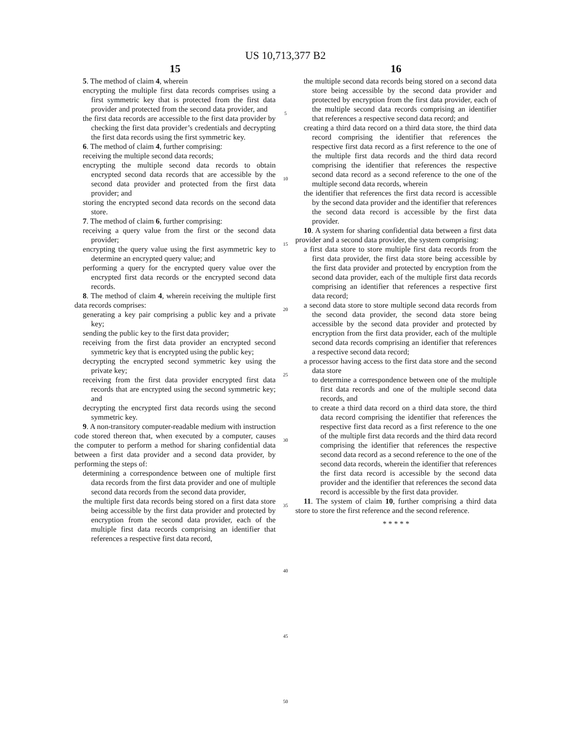US 10,713,377 B2
15
5. The method of claim 4, wherein
encrypting the multiple first data records comprises using a first symmetric key that is protected from the first data provider and protected from the second data provider, and
the first data records are accessible to the first data provider by checking the first data provider’s credentials and decrypting the first data records using the first symmetric key.
6. The method of claim 4, further comprising:
receiving the multiple second data records;
encrypting the multiple second data records to obtain encrypted second data records that are accessible by the second data provider and protected from the first data provider; and
storing the encrypted second data records on the second data store.
7. The method of claim 6, further comprising:
receiving a query value from the first or the second data provider;
encrypting the query value using the first asymmetric key to determine an encrypted query value; and
performing a query for the encrypted query value over the encrypted first data records or the encrypted second data records.
8. The method of claim 4, wherein receiving the multiple first data records comprises:
generating a key pair comprising a public key and a private key;
sending the public key to the first data provider;
receiving from the first data provider an encrypted second symmetric key that is encrypted using the public key;
decrypting the encrypted second symmetric key using the private key;
receiving from the first data provider encrypted first data records that are encrypted using the second symmetric key; and
decrypting the encrypted first data records using the second symmetric key.
9. A non-transitory computer-readable medium with instruction code stored thereon that, when executed by a computer, causes the computer to perform a method for sharing confidential data between a first data provider and a second data provider, by performing the steps of:
determining a correspondence between one of multiple first data records from the first data provider and one of multiple second data records from the second data provider,
the multiple first data records being stored on a first data store being accessible by the first data provider and protected by encryption from the second data provider, each of the multiple first data records comprising an identifier that references a respective first data record,
5
10
15
20
25
30
35
40
45
50
16
the multiple second data records being stored on a second data store being accessible by the second data provider and protected by encryption from the first data provider, each of the multiple second data records comprising an identifier that references a respective second data record; and
creating a third data record on a third data store, the third data record comprising the identifier that references the respective first data record as a first reference to the one of the multiple first data records and the third data record comprising the identifier that references the respective second data record as a second reference to the one of the multiple second data records, wherein
the identifier that references the first data record is accessible by the second data provider and the identifier that references the second data record is accessible by the first data provider.
10. A system for sharing confidential data between a first data provider and a second data provider, the system comprising:
a first data store to store multiple first data records from the first data provider, the first data store being accessible by the first data provider and protected by encryption from the second data provider, each of the multiple first data records comprising an identifier that references a respective first data record;
a second data store to store multiple second data records from the second data provider, the second data store being accessible by the second data provider and protected by encryption from the first data provider, each of the multiple second data records comprising an identifier that references a respective second data record;
a processor having access to the first data store and the second data store
to determine a correspondence between one of the multiple first data records and one of the multiple second data records, and
to create a third data record on a third data store, the third data record comprising the identifier that references the respective first data record as a first reference to the one of the multiple first data records and the third data record comprising the identifier that references the respective second data record as a second reference to the one of the second data records, wherein the identifier that references the first data record is accessible by the second data provider and the identifier that references the second data record is accessible by the first data provider.
11. The system of claim 10, further comprising a third data store to store the first reference and the second reference.
* * * * *